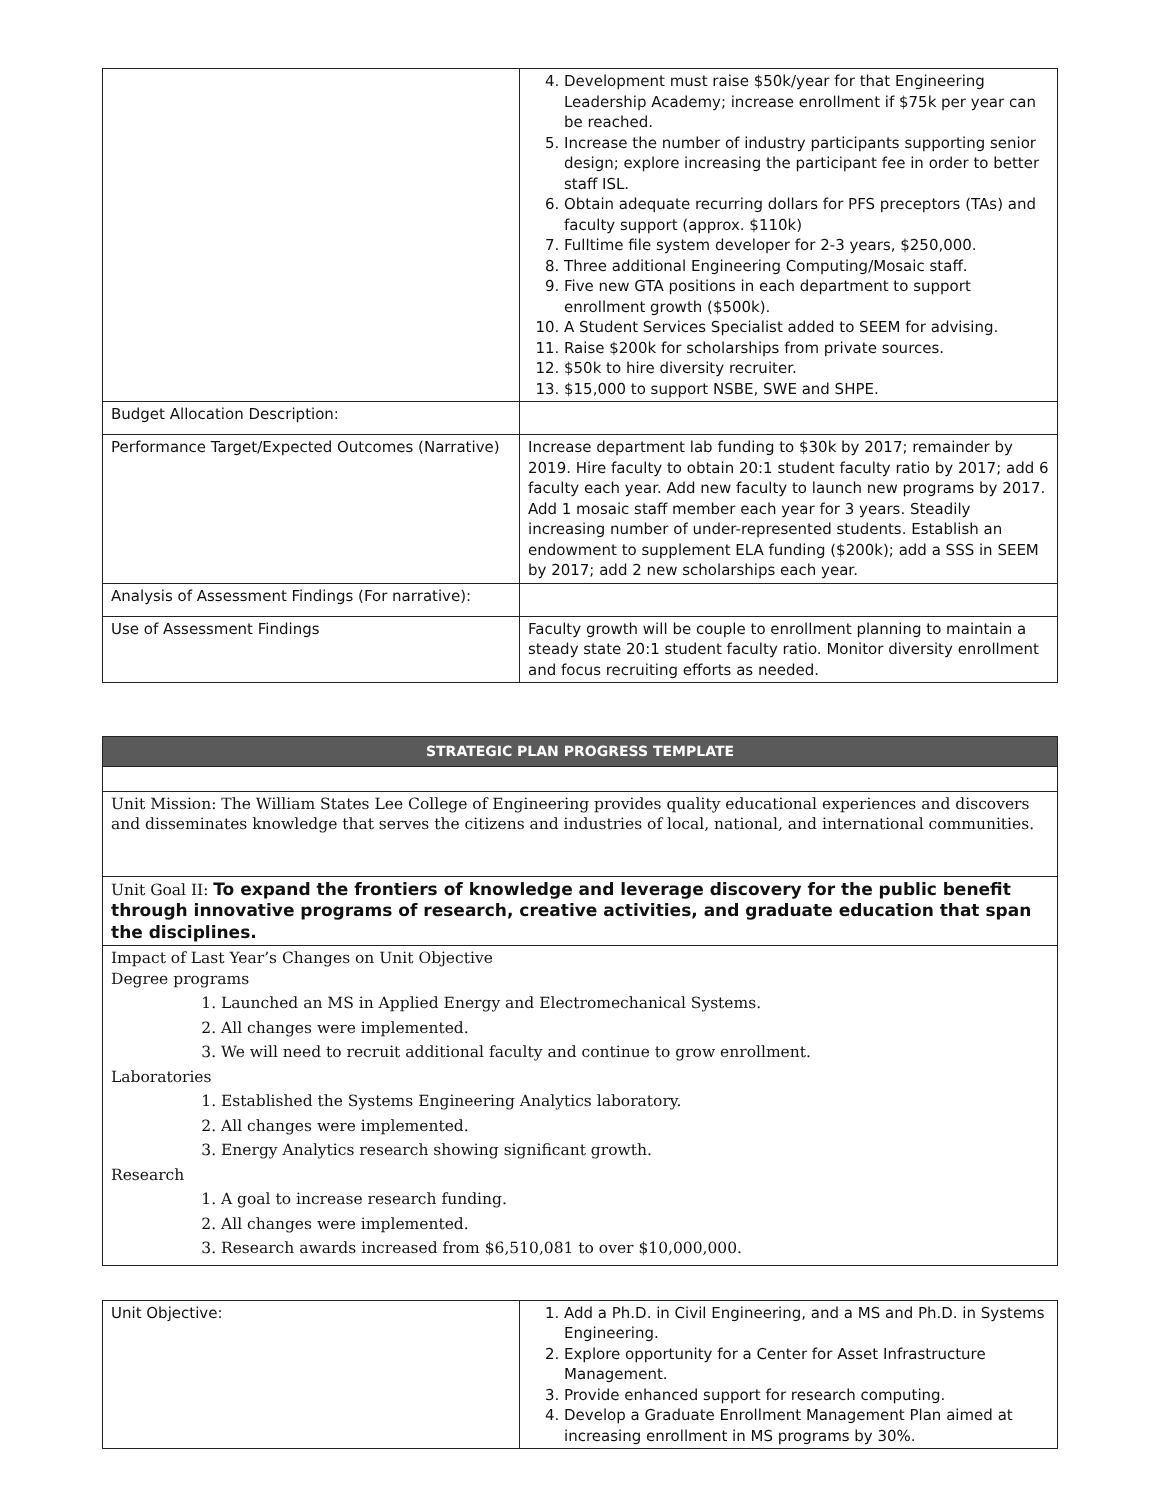| | 4. Development must raise $50k/year for that Engineering Leadership Academy; increase enrollment if $75k per year can be reached. 5. Increase the number of industry participants supporting senior design; explore increasing the participant fee in order to better staff ISL. 6. Obtain adequate recurring dollars for PFS preceptors (TAs) and faculty support (approx. $110k) 7. Fulltime file system developer for 2-3 years, $250,000. 8. Three additional Engineering Computing/Mosaic staff. 9. Five new GTA positions in each department to support enrollment growth ($500k). 10. A Student Services Specialist added to SEEM for advising. 11. Raise $200k for scholarships from private sources. 12. $50k to hire diversity recruiter. 13. $15,000 to support NSBE, SWE and SHPE. |
| Budget Allocation Description: | |
| Performance Target/Expected Outcomes (Narrative) | Increase department lab funding to $30k by 2017; remainder by 2019. Hire faculty to obtain 20:1 student faculty ratio by 2017; add 6 faculty each year. Add new faculty to launch new programs by 2017. Add 1 mosaic staff member each year for 3 years. Steadily increasing number of under-represented students. Establish an endowment to supplement ELA funding ($200k); add a SSS in SEEM by 2017; add 2 new scholarships each year. |
| Analysis of Assessment Findings (For narrative): | |
| Use of Assessment Findings | Faculty growth will be couple to enrollment planning to maintain a steady state 20:1 student faculty ratio. Monitor diversity enrollment and focus recruiting efforts as needed. |
| STRATEGIC PLAN PROGRESS TEMPLATE |
| --- |
| Unit Mission: The William States Lee College of Engineering provides quality educational experiences and discovers and disseminates knowledge that serves the citizens and industries of local, national, and international communities. |
| Unit Goal II: To expand the frontiers of knowledge and leverage discovery for the public benefit through innovative programs of research, creative activities, and graduate education that span the disciplines. |
| Impact of Last Year’s Changes on Unit Objective Degree programs 1. Launched an MS in Applied Energy and Electromechanical Systems. 2. All changes were implemented. 3. We will need to recruit additional faculty and continue to grow enrollment. Laboratories 1. Established the Systems Engineering Analytics laboratory. 2. All changes were implemented. 3. Energy Analytics research showing significant growth. Research 1. A goal to increase research funding. 2. All changes were implemented. 3. Research awards increased from $6,510,081 to over $10,000,000. |
| Unit Objective: | 1. Add a Ph.D. in Civil Engineering, and a MS and Ph.D. in Systems Engineering. 2. Explore opportunity for a Center for Asset Infrastructure Management. 3. Provide enhanced support for research computing. 4. Develop a Graduate Enrollment Management Plan aimed at increasing enrollment in MS programs by 30%. |